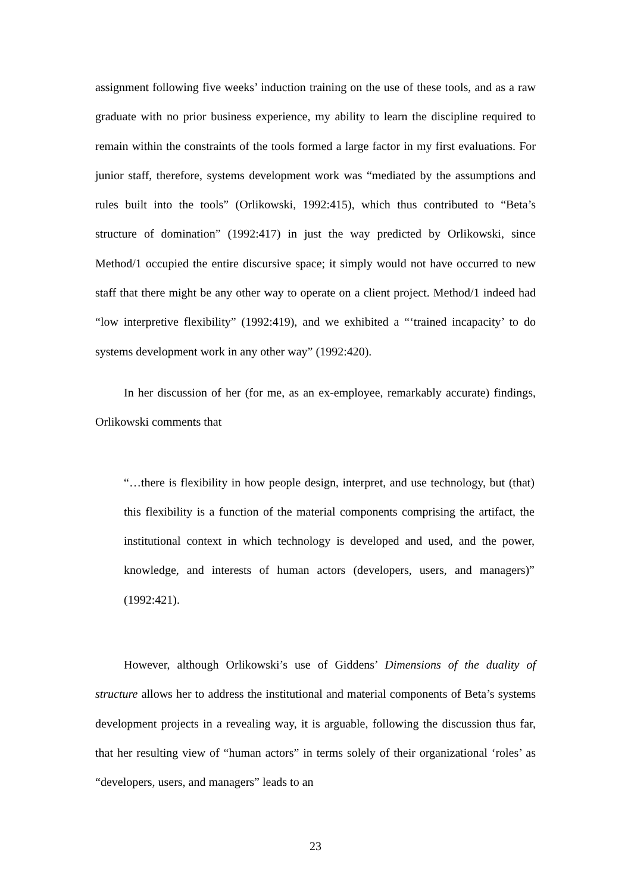assignment following five weeks’ induction training on the use of these tools, and as a raw graduate with no prior business experience, my ability to learn the discipline required to remain within the constraints of the tools formed a large factor in my first evaluations. For junior staff, therefore, systems development work was “mediated by the assumptions and rules built into the tools” (Orlikowski, 1992:415), which thus contributed to “Beta’s structure of domination” (1992:417) in just the way predicted by Orlikowski, since Method/1 occupied the entire discursive space; it simply would not have occurred to new staff that there might be any other way to operate on a client project. Method/1 indeed had “low interpretive flexibility” (1992:419), and we exhibited a “‘trained incapacity’ to do systems development work in any other way” (1992:420).
In her discussion of her (for me, as an ex-employee, remarkably accurate) findings, Orlikowski comments that
“…there is flexibility in how people design, interpret, and use technology, but (that) this flexibility is a function of the material components comprising the artifact, the institutional context in which technology is developed and used, and the power, knowledge, and interests of human actors (developers, users, and managers)” (1992:421).
However, although Orlikowski’s use of Giddens’ Dimensions of the duality of structure allows her to address the institutional and material components of Beta’s systems development projects in a revealing way, it is arguable, following the discussion thus far, that her resulting view of “human actors” in terms solely of their organizational ‘roles’ as “developers, users, and managers” leads to an
23